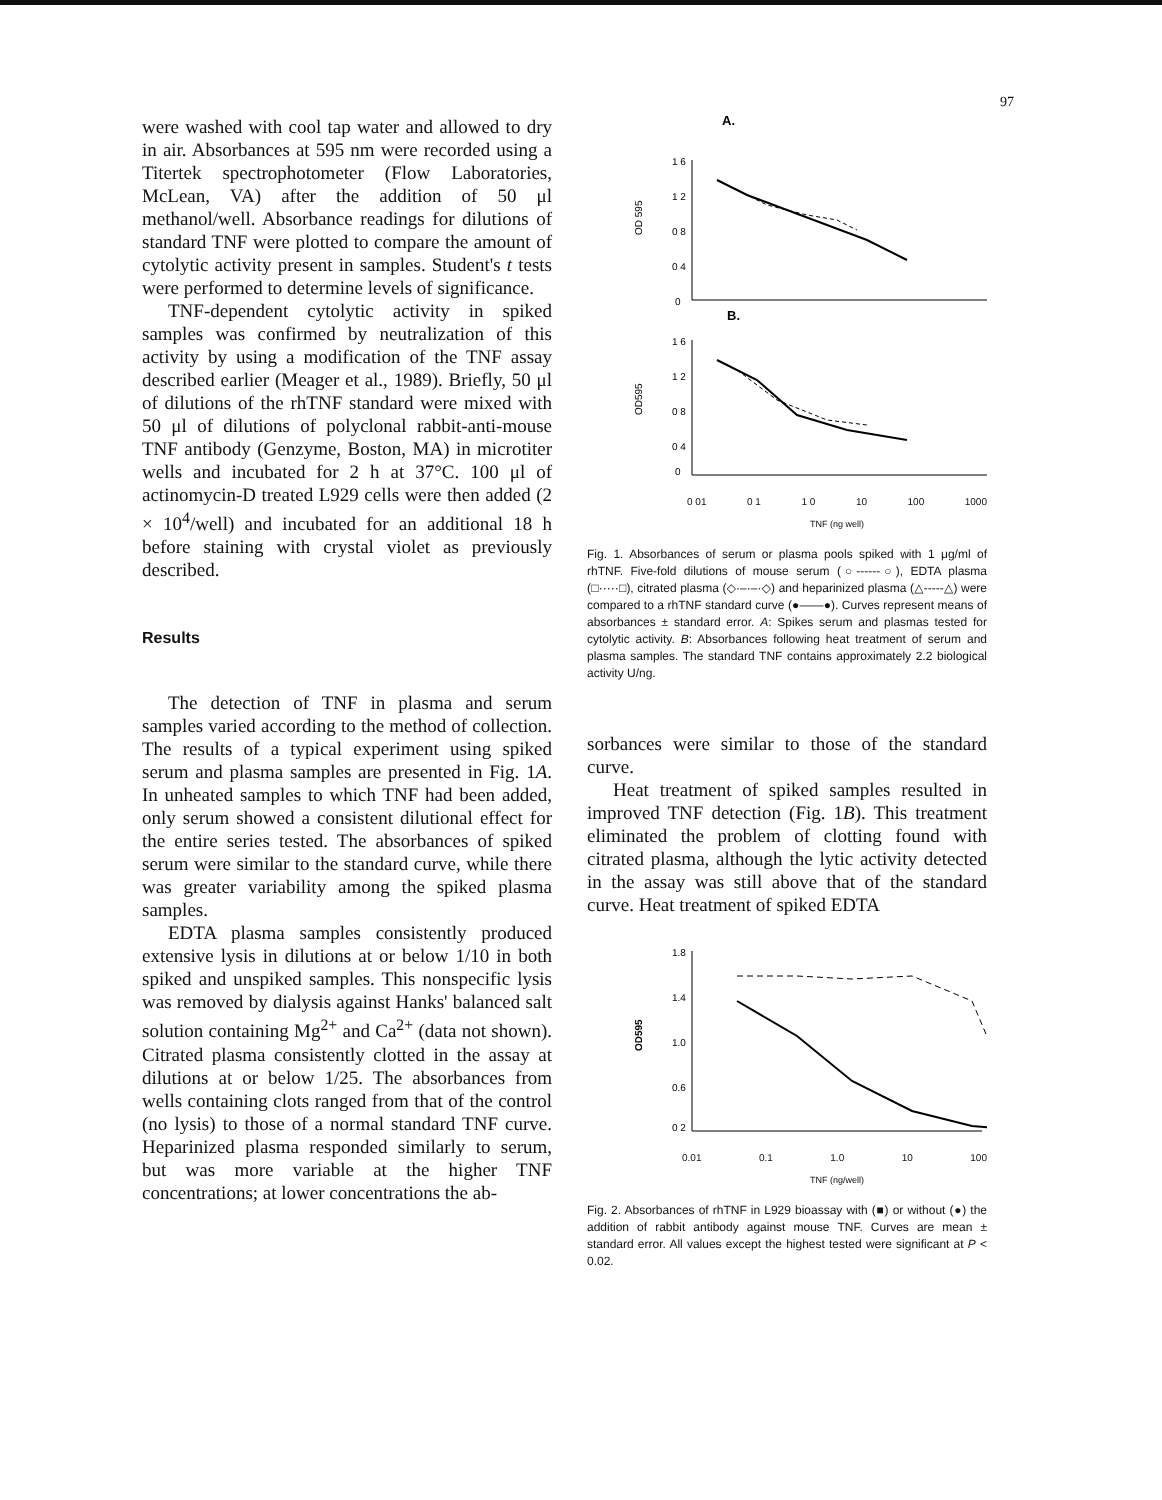97
were washed with cool tap water and allowed to dry in air. Absorbances at 595 nm were recorded using a Titertek spectrophotometer (Flow Laboratories, McLean, VA) after the addition of 50 μl methanol/well. Absorbance readings for dilutions of standard TNF were plotted to compare the amount of cytolytic activity present in samples. Student's t tests were performed to determine levels of significance.
TNF-dependent cytolytic activity in spiked samples was confirmed by neutralization of this activity by using a modification of the TNF assay described earlier (Meager et al., 1989). Briefly, 50 μl of dilutions of the rhTNF standard were mixed with 50 μl of dilutions of polyclonal rabbit-anti-mouse TNF antibody (Genzyme, Boston, MA) in microtiter wells and incubated for 2 h at 37°C. 100 μl of actinomycin-D treated L929 cells were then added (2 × 10<sup>4</sup>/well) and incubated for an additional 18 h before staining with crystal violet as previously described.
Results
The detection of TNF in plasma and serum samples varied according to the method of collection. The results of a typical experiment using spiked serum and plasma samples are presented in Fig. 1A. In unheated samples to which TNF had been added, only serum showed a consistent dilutional effect for the entire series tested. The absorbances of spiked serum were similar to the standard curve, while there was greater variability among the spiked plasma samples.
EDTA plasma samples consistently produced extensive lysis in dilutions at or below 1/10 in both spiked and unspiked samples. This nonspecific lysis was removed by dialysis against Hanks' balanced salt solution containing Mg<sup>2+</sup> and Ca<sup>2+</sup> (data not shown). Citrated plasma consistently clotted in the assay at dilutions at or below 1/25. The absorbances from wells containing clots ranged from that of the control (no lysis) to those of a normal standard TNF curve. Heparinized plasma responded similarly to serum, but was more variable at the higher TNF concentrations; at lower concentrations the ab-
A.
1 6
1 2
0 8
0 4
0
OD 595
B.
1 6
1 2
0 8
0 4
0
OD595
0 01 0 1 1 0 10 100 1000
TNF (ng well)
Fig. 1. Absorbances of serum or plasma pools spiked with 1 μg/ml of rhTNF. Five-fold dilutions of mouse serum (○------○), EDTA plasma (□·····□), citrated plasma (◇·–·–·◇) and heparinized plasma (△-----△) were compared to a rhTNF standard curve (●——●). Curves represent means of absorbances ± standard error. A: Spikes serum and plasmas tested for cytolytic activity. B: Absorbances following heat treatment of serum and plasma samples. The standard TNF contains approximately 2.2 biological activity U/ng.
sorbances were similar to those of the standard curve.
Heat treatment of spiked samples resulted in improved TNF detection (Fig. 1B). This treatment eliminated the problem of clotting found with citrated plasma, although the lytic activity detected in the assay was still above that of the standard curve. Heat treatment of spiked EDTA
1.8
1.4
1.0
0.6
0 2
OD595
0.01 0.1 1.0 10 100
TNF (ng/well)
Fig. 2. Absorbances of rhTNF in L929 bioassay with (■) or without (●) the addition of rabbit antibody against mouse TNF. Curves are mean ± standard error. All values except the highest tested were significant at P < 0.02.